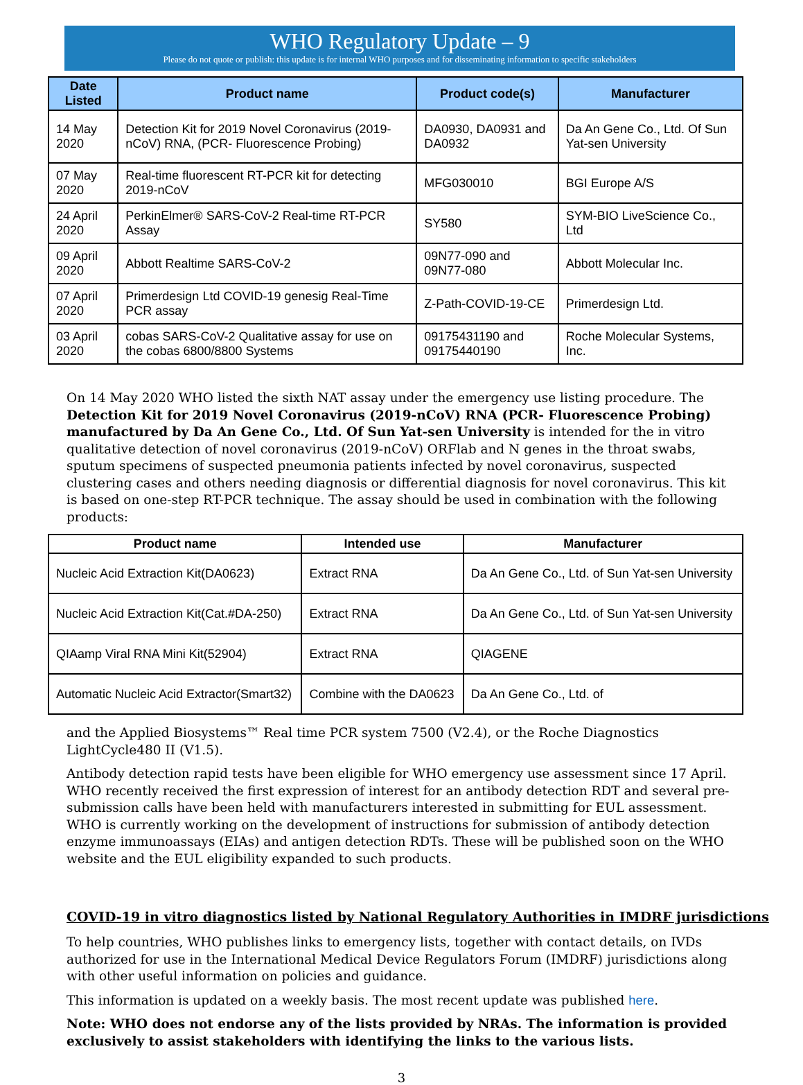WHO Regulatory Update – 9
Please do not quote or publish: this update is for internal WHO purposes and for disseminating information to specific stakeholders
| Date Listed | Product name | Product code(s) | Manufacturer |
| --- | --- | --- | --- |
| 14 May 2020 | Detection Kit for 2019 Novel Coronavirus (2019-nCoV) RNA, (PCR- Fluorescence Probing) | DA0930, DA0931 and DA0932 | Da An Gene Co., Ltd. Of Sun Yat-sen University |
| 07 May 2020 | Real-time fluorescent RT-PCR kit for detecting 2019-nCoV | MFG030010 | BGI Europe A/S |
| 24 April 2020 | PerkinElmer® SARS-CoV-2 Real-time RT-PCR Assay | SY580 | SYM-BIO LiveScience Co., Ltd |
| 09 April 2020 | Abbott Realtime SARS-CoV-2 | 09N77-090 and 09N77-080 | Abbott Molecular Inc. |
| 07 April 2020 | Primerdesign Ltd COVID-19 genesig Real-Time PCR assay | Z-Path-COVID-19-CE | Primerdesign Ltd. |
| 03 April 2020 | cobas SARS-CoV-2 Qualitative assay for use on the cobas 6800/8800 Systems | 09175431190 and 09175440190 | Roche Molecular Systems, Inc. |
On 14 May 2020 WHO listed the sixth NAT assay under the emergency use listing procedure. The Detection Kit for 2019 Novel Coronavirus (2019-nCoV) RNA (PCR- Fluorescence Probing) manufactured by Da An Gene Co., Ltd. Of Sun Yat-sen University is intended for the in vitro qualitative detection of novel coronavirus (2019-nCoV) ORFlab and N genes in the throat swabs, sputum specimens of suspected pneumonia patients infected by novel coronavirus, suspected clustering cases and others needing diagnosis or differential diagnosis for novel coronavirus. This kit is based on one-step RT-PCR technique. The assay should be used in combination with the following products:
| Product name | Intended use | Manufacturer |
| --- | --- | --- |
| Nucleic Acid Extraction Kit(DA0623) | Extract RNA | Da An Gene Co., Ltd. of Sun Yat-sen University |
| Nucleic Acid Extraction Kit(Cat.#DA-250) | Extract RNA | Da An Gene Co., Ltd. of Sun Yat-sen University |
| QIAamp Viral RNA Mini Kit(52904) | Extract RNA | QIAGENE |
| Automatic Nucleic Acid Extractor(Smart32) | Combine with the DA0623 | Da An Gene Co., Ltd. of |
and the Applied Biosystems™ Real time PCR system 7500 (V2.4), or the Roche Diagnostics LightCycle480 II (V1.5).
Antibody detection rapid tests have been eligible for WHO emergency use assessment since 17 April. WHO recently received the first expression of interest for an antibody detection RDT and several pre-submission calls have been held with manufacturers interested in submitting for EUL assessment. WHO is currently working on the development of instructions for submission of antibody detection enzyme immunoassays (EIAs) and antigen detection RDTs. These will be published soon on the WHO website and the EUL eligibility expanded to such products.
COVID-19 in vitro diagnostics listed by National Regulatory Authorities in IMDRF jurisdictions
To help countries, WHO publishes links to emergency lists, together with contact details, on IVDs authorized for use in the International Medical Device Regulators Forum (IMDRF) jurisdictions along with other useful information on policies and guidance.
This information is updated on a weekly basis. The most recent update was published here.
Note: WHO does not endorse any of the lists provided by NRAs. The information is provided exclusively to assist stakeholders with identifying the links to the various lists.
3